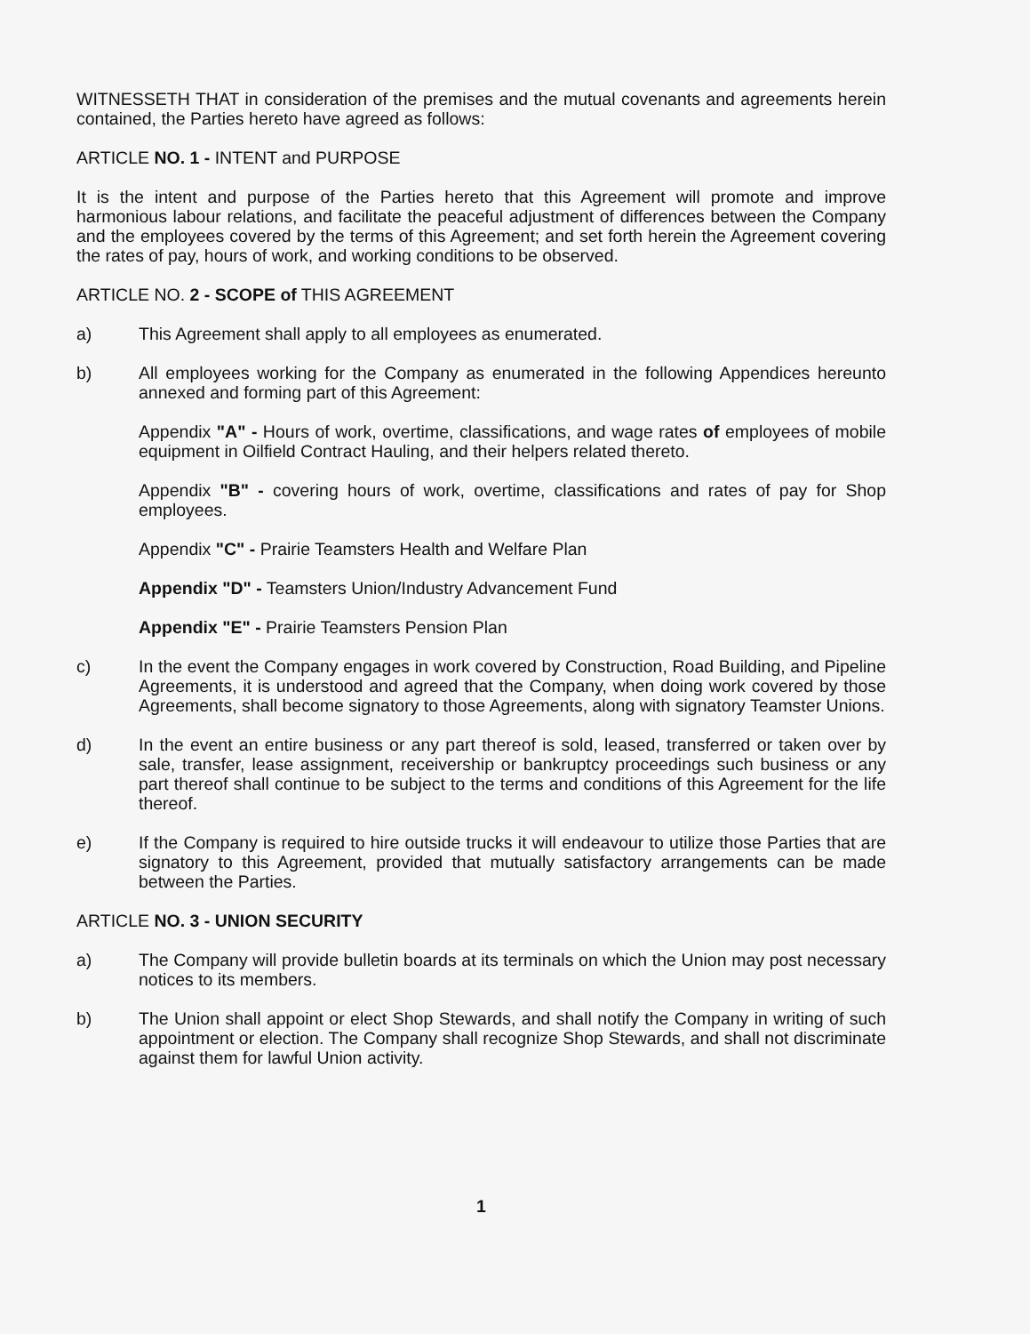WITNESSETH THAT in consideration of the premises and the mutual covenants and agreements herein contained, the Parties hereto have agreed as follows:
ARTICLE NO. 1 - INTENT and PURPOSE
It is the intent and purpose of the Parties hereto that this Agreement will promote and improve harmonious labour relations, and facilitate the peaceful adjustment of differences between the Company and the employees covered by the terms of this Agreement; and set forth herein the Agreement covering the rates of pay, hours of work, and working conditions to be observed.
ARTICLE NO. 2 - SCOPE of THIS AGREEMENT
a) This Agreement shall apply to all employees as enumerated.
b) All employees working for the Company as enumerated in the following Appendices hereunto annexed and forming part of this Agreement:
Appendix "A" - Hours of work, overtime, classifications, and wage rates of employees of mobile equipment in Oilfield Contract Hauling, and their helpers related thereto.
Appendix "B" - covering hours of work, overtime, classifications and rates of pay for Shop employees.
Appendix "C" - Prairie Teamsters Health and Welfare Plan
Appendix "D" - Teamsters Union/Industry Advancement Fund
Appendix "E" - Prairie Teamsters Pension Plan
c) In the event the Company engages in work covered by Construction, Road Building, and Pipeline Agreements, it is understood and agreed that the Company, when doing work covered by those Agreements, shall become signatory to those Agreements, along with signatory Teamster Unions.
d) In the event an entire business or any part thereof is sold, leased, transferred or taken over by sale, transfer, lease assignment, receivership or bankruptcy proceedings such business or any part thereof shall continue to be subject to the terms and conditions of this Agreement for the life thereof.
e) If the Company is required to hire outside trucks it will endeavour to utilize those Parties that are signatory to this Agreement, provided that mutually satisfactory arrangements can be made between the Parties.
ARTICLE NO. 3 - UNION SECURITY
a) The Company will provide bulletin boards at its terminals on which the Union may post necessary notices to its members.
b) The Union shall appoint or elect Shop Stewards, and shall notify the Company in writing of such appointment or election. The Company shall recognize Shop Stewards, and shall not discriminate against them for lawful Union activity.
1